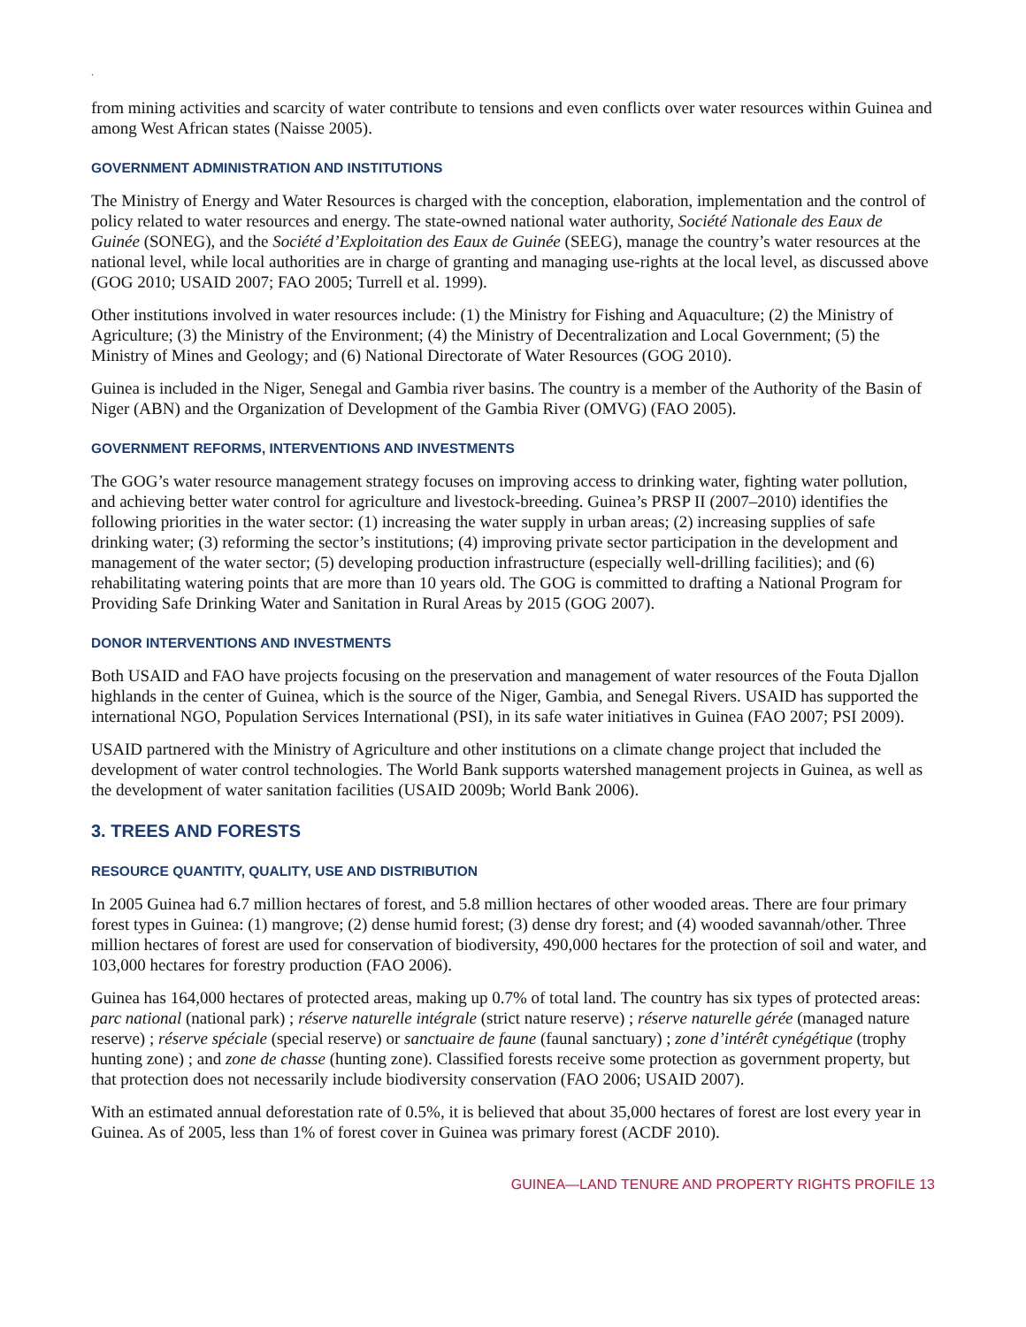.
from mining activities and scarcity of water contribute to tensions and even conflicts over water resources within Guinea and among West African states (Naisse 2005).
GOVERNMENT ADMINISTRATION AND INSTITUTIONS
The Ministry of Energy and Water Resources is charged with the conception, elaboration, implementation and the control of policy related to water resources and energy. The state-owned national water authority, Société Nationale des Eaux de Guinée (SONEG), and the Société d’Exploitation des Eaux de Guinée (SEEG), manage the country’s water resources at the national level, while local authorities are in charge of granting and managing use-rights at the local level, as discussed above (GOG 2010; USAID 2007; FAO 2005; Turrell et al. 1999).
Other institutions involved in water resources include: (1) the Ministry for Fishing and Aquaculture; (2) the Ministry of Agriculture; (3) the Ministry of the Environment; (4) the Ministry of Decentralization and Local Government; (5) the Ministry of Mines and Geology; and (6) National Directorate of Water Resources (GOG 2010).
Guinea is included in the Niger, Senegal and Gambia river basins. The country is a member of the Authority of the Basin of Niger (ABN) and the Organization of Development of the Gambia River (OMVG) (FAO 2005).
GOVERNMENT REFORMS, INTERVENTIONS AND INVESTMENTS
The GOG’s water resource management strategy focuses on improving access to drinking water, fighting water pollution, and achieving better water control for agriculture and livestock-breeding. Guinea’s PRSP II (2007–2010) identifies the following priorities in the water sector: (1) increasing the water supply in urban areas; (2) increasing supplies of safe drinking water; (3) reforming the sector’s institutions; (4) improving private sector participation in the development and management of the water sector; (5) developing production infrastructure (especially well-drilling facilities); and (6) rehabilitating watering points that are more than 10 years old. The GOG is committed to drafting a National Program for Providing Safe Drinking Water and Sanitation in Rural Areas by 2015 (GOG 2007).
DONOR INTERVENTIONS AND INVESTMENTS
Both USAID and FAO have projects focusing on the preservation and management of water resources of the Fouta Djallon highlands in the center of Guinea, which is the source of the Niger, Gambia, and Senegal Rivers. USAID has supported the international NGO, Population Services International (PSI), in its safe water initiatives in Guinea (FAO 2007; PSI 2009).
USAID partnered with the Ministry of Agriculture and other institutions on a climate change project that included the development of water control technologies. The World Bank supports watershed management projects in Guinea, as well as the development of water sanitation facilities (USAID 2009b; World Bank 2006).
3. TREES AND FORESTS
RESOURCE QUANTITY, QUALITY, USE AND DISTRIBUTION
In 2005 Guinea had 6.7 million hectares of forest, and 5.8 million hectares of other wooded areas. There are four primary forest types in Guinea: (1) mangrove; (2) dense humid forest; (3) dense dry forest; and (4) wooded savannah/other. Three million hectares of forest are used for conservation of biodiversity, 490,000 hectares for the protection of soil and water, and 103,000 hectares for forestry production (FAO 2006).
Guinea has 164,000 hectares of protected areas, making up 0.7% of total land. The country has six types of protected areas: parc national (national park) ; réserve naturelle intégrale (strict nature reserve) ; réserve naturelle gérée (managed nature reserve) ; réserve spéciale (special reserve) or sanctuaire de faune (faunal sanctuary) ; zone d’intérêt cynégétique (trophy hunting zone) ; and zone de chasse (hunting zone). Classified forests receive some protection as government property, but that protection does not necessarily include biodiversity conservation (FAO 2006; USAID 2007).
With an estimated annual deforestation rate of 0.5%, it is believed that about 35,000 hectares of forest are lost every year in Guinea. As of 2005, less than 1% of forest cover in Guinea was primary forest (ACDF 2010).
GUINEA—LAND TENURE AND PROPERTY RIGHTS PROFILE 13